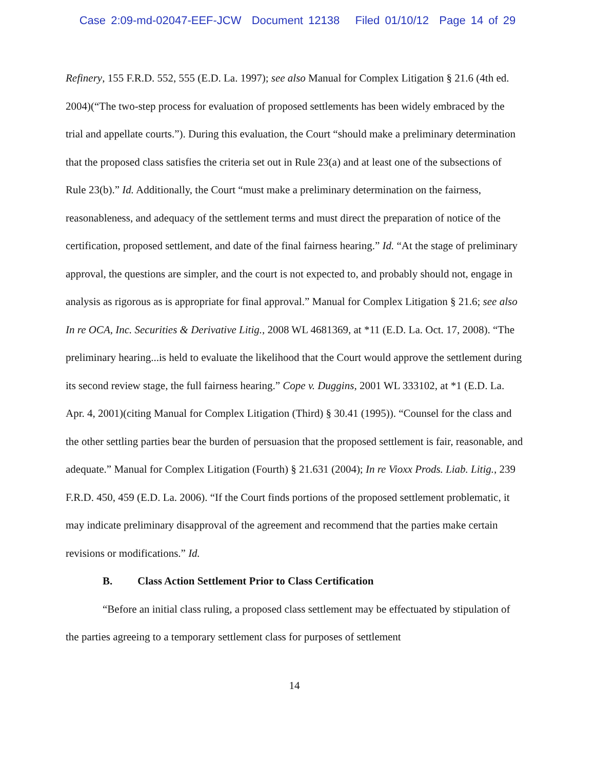Case 2:09-md-02047-EEF-JCW Document 12138 Filed 01/10/12 Page 14 of 29
Refinery, 155 F.R.D. 552, 555 (E.D. La. 1997); see also Manual for Complex Litigation § 21.6 (4th ed. 2004)(“The two-step process for evaluation of proposed settlements has been widely embraced by the trial and appellate courts.”). During this evaluation, the Court “should make a preliminary determination that the proposed class satisfies the criteria set out in Rule 23(a) and at least one of the subsections of Rule 23(b).” Id. Additionally, the Court “must make a preliminary determination on the fairness, reasonableness, and adequacy of the settlement terms and must direct the preparation of notice of the certification, proposed settlement, and date of the final fairness hearing.” Id. “At the stage of preliminary approval, the questions are simpler, and the court is not expected to, and probably should not, engage in analysis as rigorous as is appropriate for final approval.” Manual for Complex Litigation § 21.6; see also In re OCA, Inc. Securities & Derivative Litig., 2008 WL 4681369, at *11 (E.D. La. Oct. 17, 2008). “The preliminary hearing...is held to evaluate the likelihood that the Court would approve the settlement during its second review stage, the full fairness hearing.” Cope v. Duggins, 2001 WL 333102, at *1 (E.D. La. Apr. 4, 2001)(citing Manual for Complex Litigation (Third) § 30.41 (1995)). “Counsel for the class and the other settling parties bear the burden of persuasion that the proposed settlement is fair, reasonable, and adequate.” Manual for Complex Litigation (Fourth) § 21.631 (2004); In re Vioxx Prods. Liab. Litig., 239 F.R.D. 450, 459 (E.D. La. 2006). “If the Court finds portions of the proposed settlement problematic, it may indicate preliminary disapproval of the agreement and recommend that the parties make certain revisions or modifications.” Id.
B. Class Action Settlement Prior to Class Certification
“Before an initial class ruling, a proposed class settlement may be effectuated by stipulation of the parties agreeing to a temporary settlement class for purposes of settlement
14